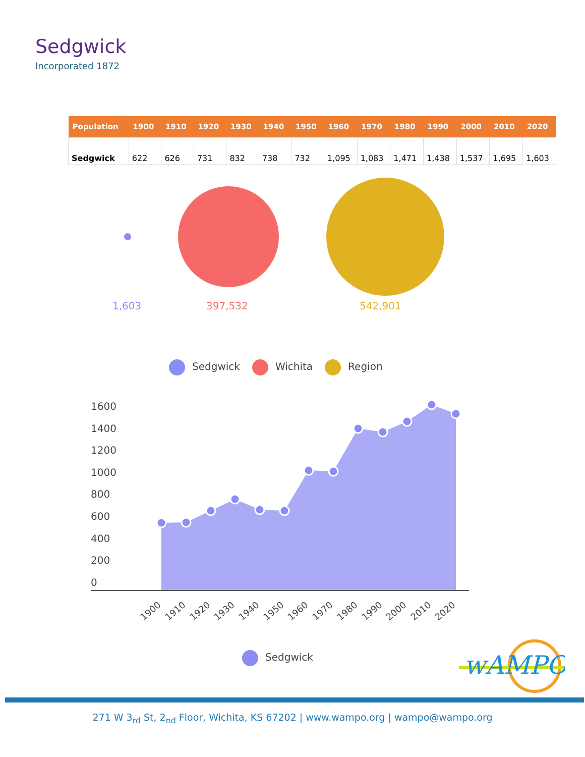Sedgwick
Incorporated 1872
| Population | 1900 | 1910 | 1920 | 1930 | 1940 | 1950 | 1960 | 1970 | 1980 | 1990 | 2000 | 2010 | 2020 |
| --- | --- | --- | --- | --- | --- | --- | --- | --- | --- | --- | --- | --- | --- |
| Sedgwick | 622 | 626 | 731 | 832 | 738 | 732 | 1,095 | 1,083 | 1,471 | 1,438 | 1,537 | 1,695 | 1,603 |
1,603 397,532 542,901
Sedgwick Wichita Region
1600
1400
1200
1000
800
600
400
200
0
1900
1910
1920
1930
1940
1950
1960
1970
1980
1990
2000
2010
2020
Sedgwick
wAMPO
271 W 3<sub>rd</sub> St, 2<sub>nd</sub> Floor, Wichita, KS 67202 | www.wampo.org | wampo@wampo.org